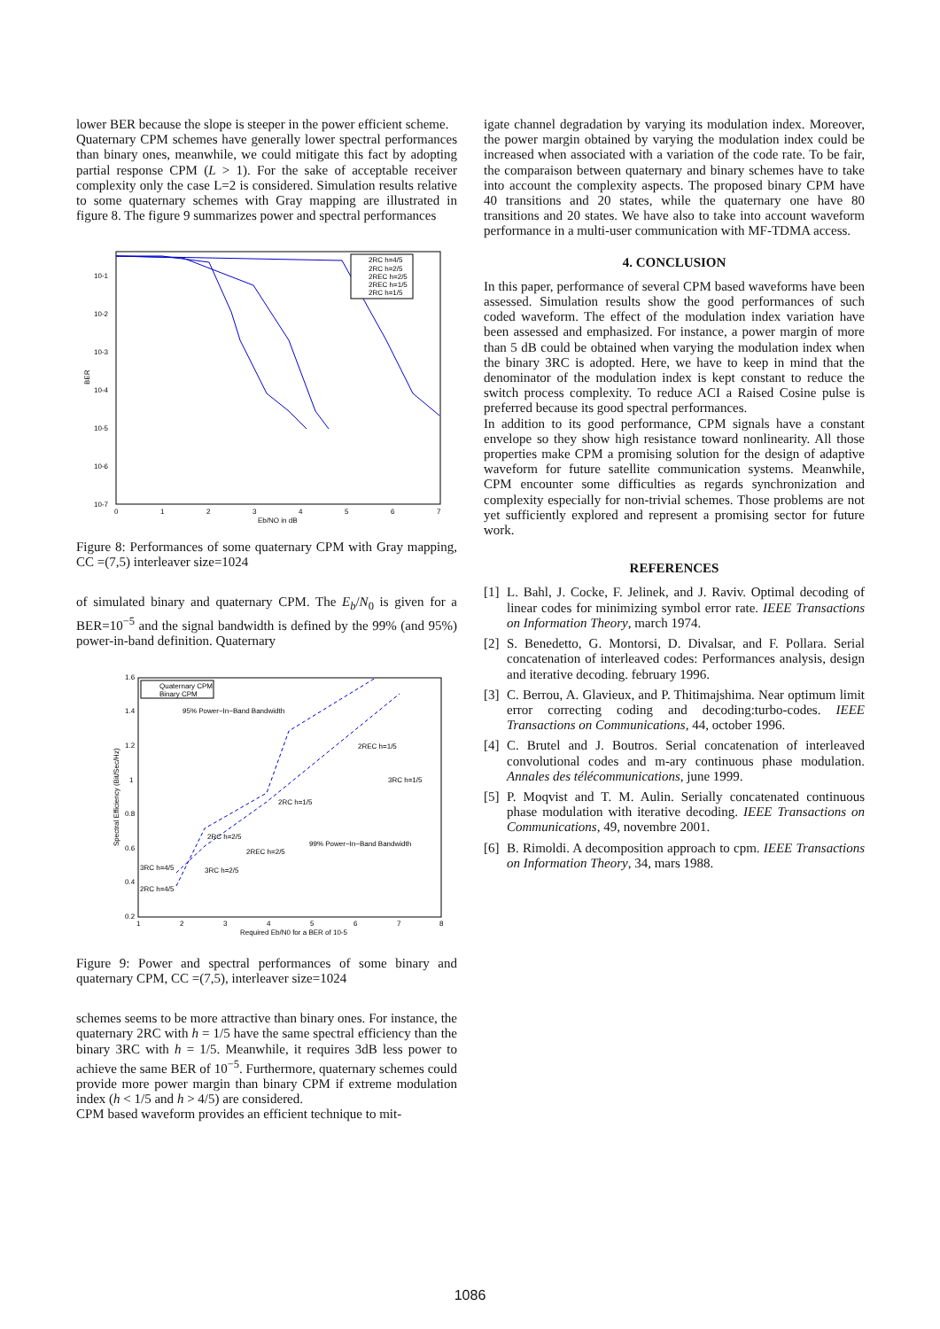lower BER because the slope is steeper in the power efficient scheme.
Quaternary CPM schemes have generally lower spectral performances than binary ones, meanwhile, we could mitigate this fact by adopting partial response CPM (L > 1). For the sake of acceptable receiver complexity only the case L=2 is considered. Simulation results relative to some quaternary schemes with Gray mapping are illustrated in figure 8. The figure 9 summarizes power and spectral performances
10-1
10-2
10-3
10-4
10-5
10-6
10-7
BER
0
1
2
3
4
5
6
7
Eb/NO in dB
2RC h=4/5
2RC h=2/5
2REC h=2/5
2REC h=1/5
2RC h=1/5
Figure 8: Performances of some quaternary CPM with Gray mapping, CC =(7,5) interleaver size=1024
of simulated binary and quaternary CPM. The E<sub>b</sub>/N<sub>0</sub> is given for a BER=10<sup>−5</sup> and the signal bandwidth is defined by the 99% (and 95%) power-in-band definition. Quaternary
1.6
1.4
1.2
1
0.8
0.6
0.4
0.2
Spectral Efficiency (Bit/Sec/Hz)
1
2
3
4
5
6
7
8
Required Eb/N0 for a BER of 10-5
Quaternary CPM
Binary CPM
95% Power−In−Band Bandwidth
2REC h=1/5
3RC h=1/5
2RC h=1/5
99% Power−In−Band Bandwidth
2RC h=2/5
2REC h=2/5
3RC h=4/5
3RC h=2/5
2RC h=4/5
Figure 9: Power and spectral performances of some binary and quaternary CPM, CC =(7,5), interleaver size=1024
schemes seems to be more attractive than binary ones. For instance, the quaternary 2RC with h = 1/5 have the same spectral efficiency than the binary 3RC with h = 1/5. Meanwhile, it requires 3dB less power to achieve the same BER of 10<sup>−5</sup>. Furthermore, quaternary schemes could provide more power margin than binary CPM if extreme modulation index (h < 1/5 and h > 4/5) are considered.
CPM based waveform provides an efficient technique to mit-
igate channel degradation by varying its modulation index. Moreover, the power margin obtained by varying the modulation index could be increased when associated with a variation of the code rate. To be fair, the comparaison between quaternary and binary schemes have to take into account the complexity aspects. The proposed binary CPM have 40 transitions and 20 states, while the quaternary one have 80 transitions and 20 states. We have also to take into account waveform performance in a multi-user communication with MF-TDMA access.
4. CONCLUSION
In this paper, performance of several CPM based waveforms have been assessed. Simulation results show the good performances of such coded waveform. The effect of the modulation index variation have been assessed and emphasized. For instance, a power margin of more than 5 dB could be obtained when varying the modulation index when the binary 3RC is adopted. Here, we have to keep in mind that the denominator of the modulation index is kept constant to reduce the switch process complexity. To reduce ACI a Raised Cosine pulse is preferred because its good spectral performances.
In addition to its good performance, CPM signals have a constant envelope so they show high resistance toward nonlinearity. All those properties make CPM a promising solution for the design of adaptive waveform for future satellite communication systems. Meanwhile, CPM encounter some difficulties as regards synchronization and complexity especially for non-trivial schemes. Those problems are not yet sufficiently explored and represent a promising sector for future work.
REFERENCES
[1]
L. Bahl, J. Cocke, F. Jelinek, and J. Raviv. Optimal decoding of linear codes for minimizing symbol error rate. IEEE Transactions on Information Theory, march 1974.
[2]
S. Benedetto, G. Montorsi, D. Divalsar, and F. Pollara. Serial concatenation of interleaved codes: Performances analysis, design and iterative decoding. february 1996.
[3]
C. Berrou, A. Glavieux, and P. Thitimajshima. Near optimum limit error correcting coding and decoding:turbo-codes. IEEE Transactions on Communications, 44, october 1996.
[4]
C. Brutel and J. Boutros. Serial concatenation of interleaved convolutional codes and m-ary continuous phase modulation. Annales des télécommunications, june 1999.
[5]
P. Moqvist and T. M. Aulin. Serially concatenated continuous phase modulation with iterative decoding. IEEE Transactions on Communications, 49, novembre 2001.
[6]
B. Rimoldi. A decomposition approach to cpm. IEEE Transactions on Information Theory, 34, mars 1988.
1086